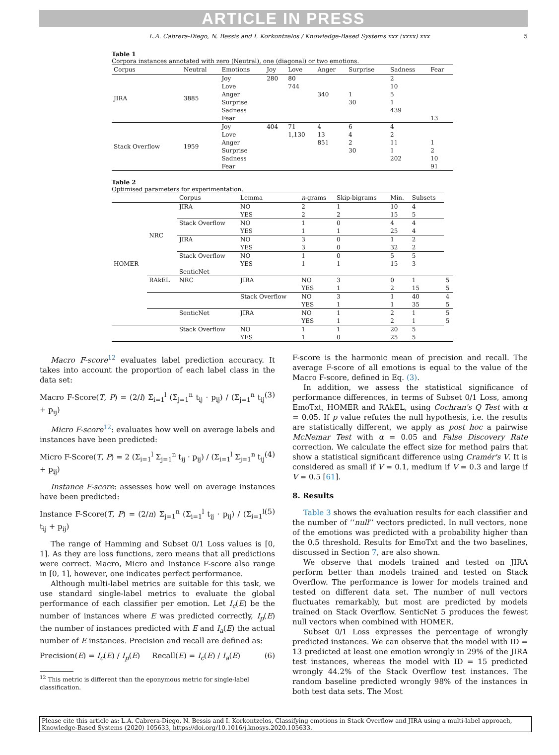ARTICLE IN PRESS
L.A. Cabrera-Diego, N. Bessis and I. Korkontzelos / Knowledge-Based Systems xxx (xxxx) xxx 5
Table 1
Corpora instances annotated with zero (Neutral), one (diagonal) or two emotions.
| Corpus | Neutral | Emotions | Joy | Love | Anger | Surprise | Sadness | Fear |
| --- | --- | --- | --- | --- | --- | --- | --- | --- |
| JIRA | 3885 | Joy | 280 | 80 | | | 2 | |
| | | Love | | 744 | | | 10 | |
| | | Anger | | | 340 | 1 | 5 | |
| | | Surprise | | | | 30 | 1 | |
| | | Sadness | | | | | 439 | |
| | | Fear | | | | | | 13 |
| Stack Overflow | 1959 | Joy | 404 | 71 | 4 | 6 | 4 | |
| | | Love | | 1,130 | 13 | 4 | 2 | |
| | | Anger | | | 851 | 2 | 11 | 1 |
| | | Surprise | | | | 30 | 1 | 2 |
| | | Sadness | | | | | 202 | 10 |
| | | Fear | | | | | | 91 |
Table 2
Optimised parameters for experimentation.
| | | Corpus | Lemma | n -grams | Skip-bigrams | Min. | Subsets | |
| --- | --- | --- | --- | --- | --- | --- | --- | --- |
| HOMER | NRC | JIRA | NO YES | 2 2 | 1 2 | 10 15 | 4 5 | |
| | | Stack Overflow | NO YES | 1 1 | 0 1 | 4 25 | 4 4 | |
| | | JIRA | NO YES | 3 3 | 0 0 | 1 32 | 2 2 | |
| | | Stack Overflow | NO YES | 1 1 | 0 1 | 5 15 | 5 3 | |
| | | SenticNet | | | | | | |
| | RAkEL | NRC | JIRA | NO YES | 3 1 | 0 2 | 1 15 | 5 5 |
| | | | Stack Overflow | NO YES | 3 1 | 1 1 | 40 35 | 4 5 |
| | | SenticNet | JIRA | NO YES | 1 1 | 2 2 | 1 1 | 5 5 |
| | | Stack Overflow | NO YES | 1 1 | 1 0 | 20 25 | 5 5 | |
Macro F-score<sup>12</sup> evaluates label prediction accuracy. It takes into account the proportion of each label class in the data set:
Macro F-Score(T, P) = (2/l) Σ<sub>i=1</sub><sup>l</sup> (Σ<sub>j=1</sub><sup>n</sup> t<sub>ij</sub> · p<sub>ij</sub>) / (Σ<sub>j=1</sub><sup>n</sup> t<sub>ij</sub> + p<sub>ij</sub>) (3)
Micro F-score<sup>12</sup>: evaluates how well on average labels and instances have been predicted:
Micro F-Score(T, P) = 2 (Σ<sub>i=1</sub><sup>l</sup> Σ<sub>j=1</sub><sup>n</sup> t<sub>ij</sub> · p<sub>ij</sub>) / (Σ<sub>i=1</sub><sup>l</sup> Σ<sub>j=1</sub><sup>n</sup> t<sub>ij</sub> + p<sub>ij</sub>) (4)
Instance F-score: assesses how well on average instances have been predicted:
Instance F-Score(T, P) = (2/n) Σ<sub>j=1</sub><sup>n</sup> (Σ<sub>i=1</sub><sup>l</sup> t<sub>ij</sub> · p<sub>ij</sub>) / (Σ<sub>i=1</sub><sup>l</sup> t<sub>ij</sub> + p<sub>ij</sub>) (5)
The range of Hamming and Subset 0/1 Loss values is [0, 1]. As they are loss functions, zero means that all predictions were correct. Macro, Micro and Instance F-score also range in [0, 1], however, one indicates perfect performance.
Although multi-label metrics are suitable for this task, we use standard single-label metrics to evaluate the global performance of each classifier per emotion. Let I<sub>c</sub>(E) be the number of instances where E was predicted correctly, I<sub>p</sub>(E) the number of instances predicted with E and I<sub>a</sub>(E) the actual number of E instances. Precision and recall are defined as:
Precision(E) = I<sub>c</sub>(E) / I<sub>p</sub>(E) Recall(E) = I<sub>c</sub>(E) / I<sub>a</sub>(E) (6)
<sup>12</sup> This metric is different than the eponymous metric for single-label
classification.
F-score is the harmonic mean of precision and recall. The average F-score of all emotions is equal to the value of the Macro F-score, defined in Eq. (3).
In addition, we assess the statistical significance of performance differences, in terms of Subset 0/1 Loss, among EmoTxt, HOMER and RAkEL, using Cochran's Q Test with α = 0.05. If p value refutes the null hypothesis, i.e. the results are statistically different, we apply as post hoc a pairwise McNemar Test with α = 0.05 and False Discovery Rate correction. We calculate the effect size for method pairs that show a statistical significant difference using Cramér's V. It is considered as small if V = 0.1, medium if V = 0.3 and large if V = 0.5 [61].
8. Results
Table 3 shows the evaluation results for each classifier and the number of ‘‘null’’ vectors predicted. In null vectors, none of the emotions was predicted with a probability higher than the 0.5 threshold. Results for EmoTxt and the two baselines, discussed in Section 7, are also shown.
We observe that models trained and tested on JIRA perform better than models trained and tested on Stack Overflow. The performance is lower for models trained and tested on different data set. The number of null vectors fluctuates remarkably, but most are predicted by models trained on Stack Overflow. SenticNet 5 produces the fewest null vectors when combined with HOMER.
Subset 0/1 Loss expresses the percentage of wrongly predicted instances. We can observe that the model with ID = 13 predicted at least one emotion wrongly in 29% of the JIRA test instances, whereas the model with ID = 15 predicted wrongly 44.2% of the Stack Overflow test instances. The random baseline predicted wrongly 98% of the instances in both test data sets. The Most
Please cite this article as: L.A. Cabrera-Diego, N. Bessis and I. Korkontzelos, Classifying emotions in Stack Overflow and JIRA using a multi-label approach, Knowledge-Based Systems (2020) 105633, https://doi.org/10.1016/j.knosys.2020.105633.